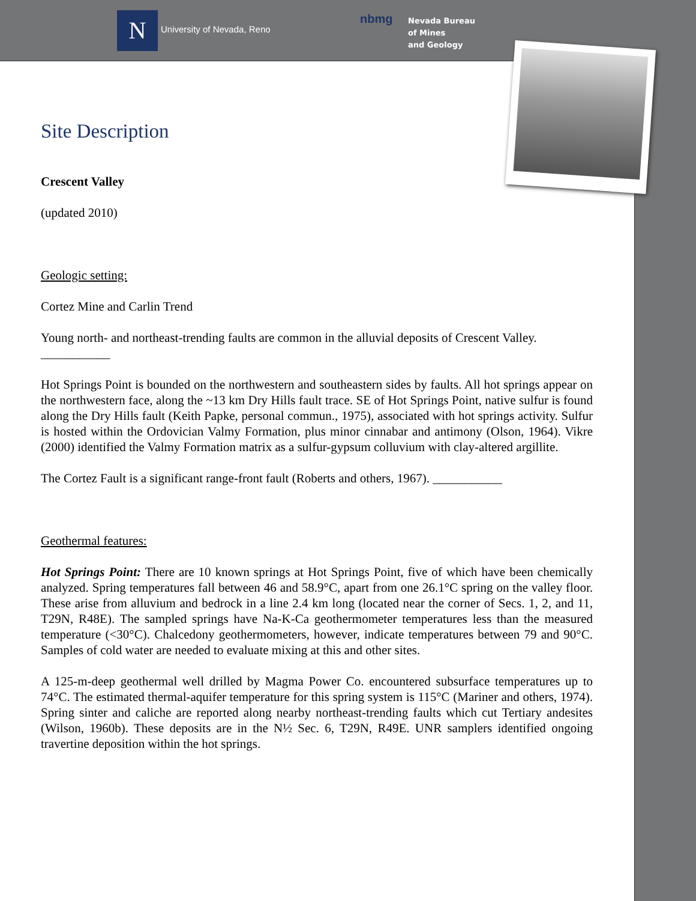N University of Nevada, Reno
nbmg
Nevada Bureau
of Mines
and Geology
Site Description
Crescent Valley
(updated 2010)
Geologic setting:
Cortez Mine and Carlin Trend
Young north- and northeast-trending faults are common in the alluvial deposits of Crescent Valley.
___________
Hot Springs Point is bounded on the northwestern and southeastern sides by faults. All hot springs appear on the northwestern face, along the ~13 km Dry Hills fault trace. SE of Hot Springs Point, native sulfur is found along the Dry Hills fault (Keith Papke, personal commun., 1975), associated with hot springs activity. Sulfur is hosted within the Ordovician Valmy Formation, plus minor cinnabar and antimony (Olson, 1964). Vikre (2000) identified the Valmy Formation matrix as a sulfur-gypsum colluvium with clay-altered argillite.
The Cortez Fault is a significant range-front fault (Roberts and others, 1967). ___________
Geothermal features:
Hot Springs Point: There are 10 known springs at Hot Springs Point, five of which have been chemically analyzed. Spring temperatures fall between 46 and 58.9°C, apart from one 26.1°C spring on the valley floor. These arise from alluvium and bedrock in a line 2.4 km long (located near the corner of Secs. 1, 2, and 11, T29N, R48E). The sampled springs have Na-K-Ca geothermometer temperatures less than the measured temperature (<30°C). Chalcedony geothermometers, however, indicate temperatures between 79 and 90°C. Samples of cold water are needed to evaluate mixing at this and other sites.
A 125-m-deep geothermal well drilled by Magma Power Co. encountered subsurface temperatures up to 74°C. The estimated thermal-aquifer temperature for this spring system is 115°C (Mariner and others, 1974). Spring sinter and caliche are reported along nearby northeast-trending faults which cut Tertiary andesites (Wilson, 1960b). These deposits are in the N½ Sec. 6, T29N, R49E. UNR samplers identified ongoing travertine deposition within the hot springs.